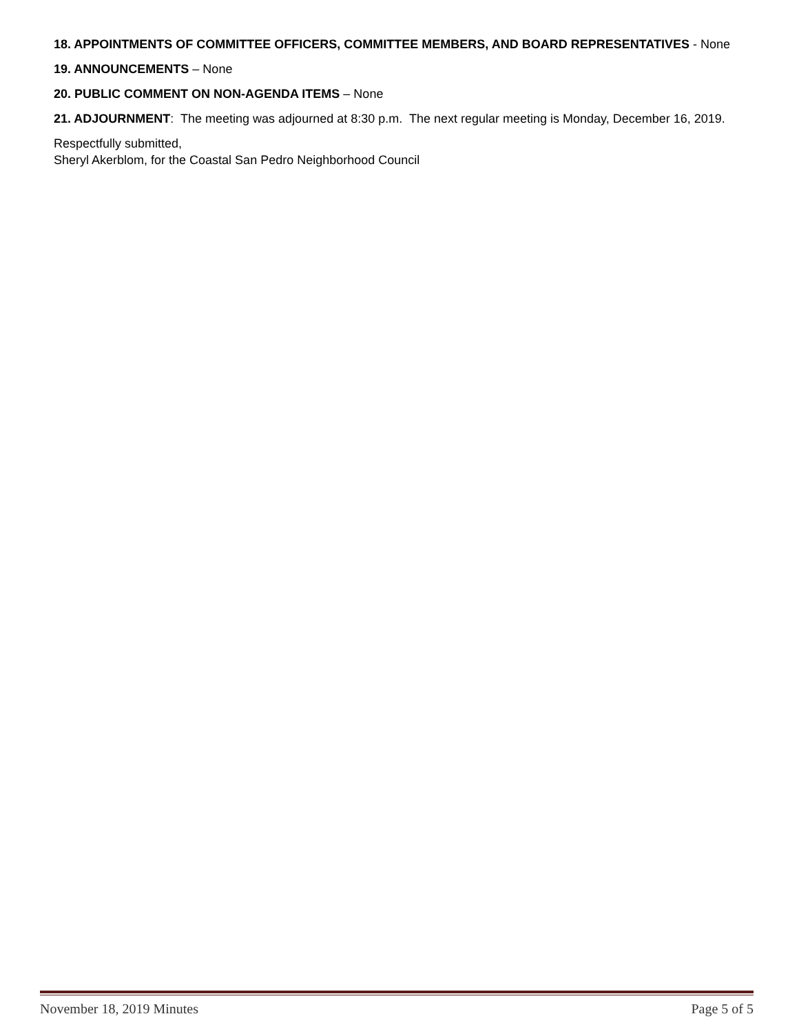18. APPOINTMENTS OF COMMITTEE OFFICERS, COMMITTEE MEMBERS, AND BOARD REPRESENTATIVES - None
19. ANNOUNCEMENTS – None
20. PUBLIC COMMENT ON NON-AGENDA ITEMS – None
21. ADJOURNMENT: The meeting was adjourned at 8:30 p.m. The next regular meeting is Monday, December 16, 2019.
Respectfully submitted,
Sheryl Akerblom, for the Coastal San Pedro Neighborhood Council
November 18, 2019 Minutes Page 5 of 5